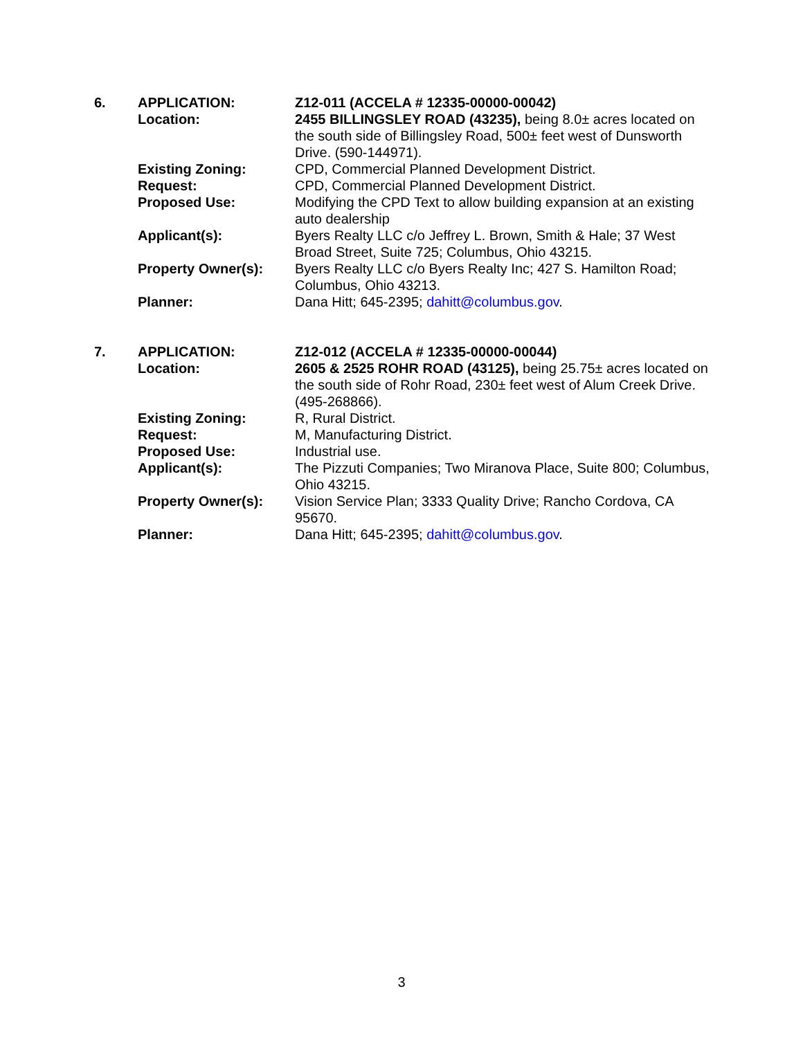| 6. | APPLICATION: | Z12-011 (ACCELA # 12335-00000-00042) |
| | Location: | 2455 BILLINGSLEY ROAD (43235), being 8.0± acres located on the south side of Billingsley Road, 500± feet west of Dunsworth Drive. (590-144971). |
| | Existing Zoning: | CPD, Commercial Planned Development District. |
| | Request: | CPD, Commercial Planned Development District. |
| | Proposed Use: | Modifying the CPD Text to allow building expansion at an existing auto dealership |
| | Applicant(s): | Byers Realty LLC c/o Jeffrey L. Brown, Smith & Hale; 37 West Broad Street, Suite 725; Columbus, Ohio 43215. |
| | Property Owner(s): | Byers Realty LLC c/o Byers Realty Inc; 427 S. Hamilton Road; Columbus, Ohio 43213. |
| | Planner: | Dana Hitt; 645-2395; dahitt@columbus.gov . |
| 7. | APPLICATION: | Z12-012 (ACCELA # 12335-00000-00044) |
| | Location: | 2605 & 2525 ROHR ROAD (43125), being 25.75± acres located on the south side of Rohr Road, 230± feet west of Alum Creek Drive. (495-268866). |
| | Existing Zoning: | R, Rural District. |
| | Request: | M, Manufacturing District. |
| | Proposed Use: | Industrial use. |
| | Applicant(s): | The Pizzuti Companies; Two Miranova Place, Suite 800; Columbus, Ohio 43215. |
| | Property Owner(s): | Vision Service Plan; 3333 Quality Drive; Rancho Cordova, CA 95670. |
| | Planner: | Dana Hitt; 645-2395; dahitt@columbus.gov . |
3